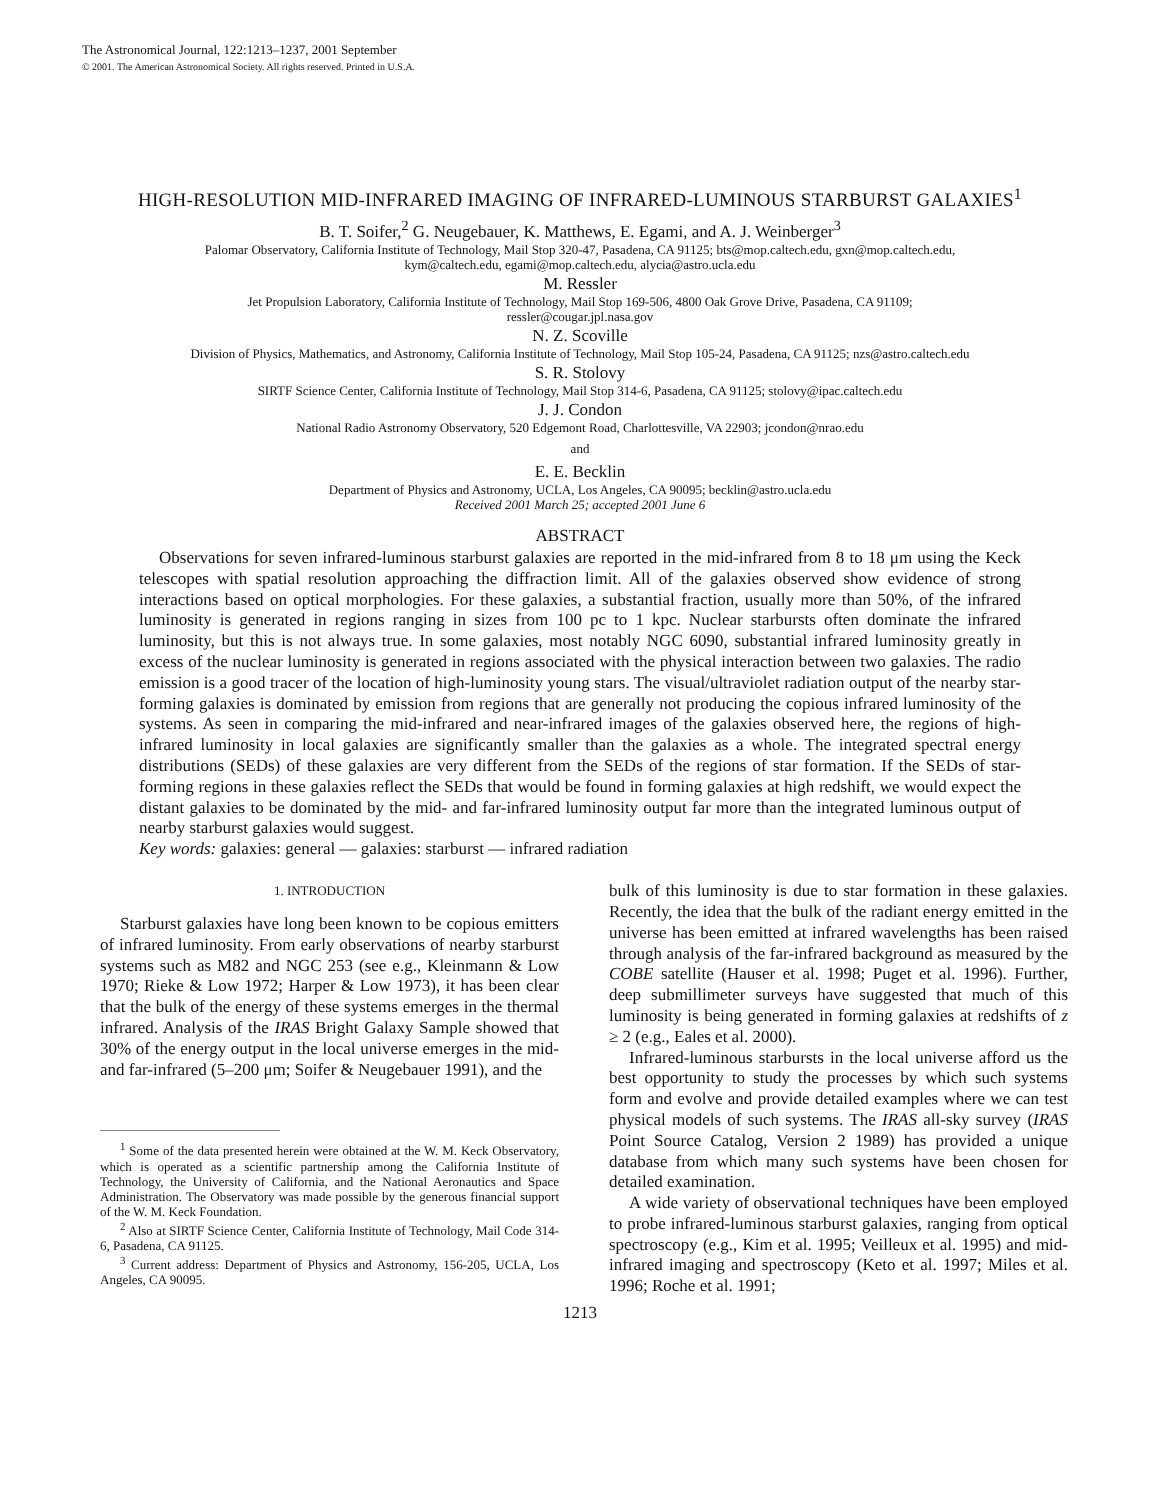The Astronomical Journal, 122:1213–1237, 2001 September
© 2001. The American Astronomical Society. All rights reserved. Printed in U.S.A.
HIGH-RESOLUTION MID-INFRARED IMAGING OF INFRARED-LUMINOUS STARBURST GALAXIES<sup>1</sup>
B. T. Soifer,<sup>2</sup> G. Neugebauer, K. Matthews, E. Egami, and A. J. Weinberger<sup>3</sup>
Palomar Observatory, California Institute of Technology, Mail Stop 320-47, Pasadena, CA 91125; bts@mop.caltech.edu, gxn@mop.caltech.edu,
kym@caltech.edu, egami@mop.caltech.edu, alycia@astro.ucla.edu
M. Ressler
Jet Propulsion Laboratory, California Institute of Technology, Mail Stop 169-506, 4800 Oak Grove Drive, Pasadena, CA 91109;
ressler@cougar.jpl.nasa.gov
N. Z. Scoville
Division of Physics, Mathematics, and Astronomy, California Institute of Technology, Mail Stop 105-24, Pasadena, CA 91125; nzs@astro.caltech.edu
S. R. Stolovy
SIRTF Science Center, California Institute of Technology, Mail Stop 314-6, Pasadena, CA 91125; stolovy@ipac.caltech.edu
J. J. Condon
National Radio Astronomy Observatory, 520 Edgemont Road, Charlottesville, VA 22903; jcondon@nrao.edu
and
E. E. Becklin
Department of Physics and Astronomy, UCLA, Los Angeles, CA 90095; becklin@astro.ucla.edu
Received 2001 March 25; accepted 2001 June 6
ABSTRACT
Observations for seven infrared-luminous starburst galaxies are reported in the mid-infrared from 8 to 18 μm using the Keck telescopes with spatial resolution approaching the diffraction limit. All of the galaxies observed show evidence of strong interactions based on optical morphologies. For these galaxies, a substantial fraction, usually more than 50%, of the infrared luminosity is generated in regions ranging in sizes from 100 pc to 1 kpc. Nuclear starbursts often dominate the infrared luminosity, but this is not always true. In some galaxies, most notably NGC 6090, substantial infrared luminosity greatly in excess of the nuclear luminosity is generated in regions associated with the physical interaction between two galaxies. The radio emission is a good tracer of the location of high-luminosity young stars. The visual/ultraviolet radiation output of the nearby star-forming galaxies is dominated by emission from regions that are generally not producing the copious infrared luminosity of the systems. As seen in comparing the mid-infrared and near-infrared images of the galaxies observed here, the regions of high-infrared luminosity in local galaxies are significantly smaller than the galaxies as a whole. The integrated spectral energy distributions (SEDs) of these galaxies are very different from the SEDs of the regions of star formation. If the SEDs of star-forming regions in these galaxies reflect the SEDs that would be found in forming galaxies at high redshift, we would expect the distant galaxies to be dominated by the mid- and far-infrared luminosity output far more than the integrated luminous output of nearby starburst galaxies would suggest.
Key words: galaxies: general — galaxies: starburst — infrared radiation
1. INTRODUCTION
Starburst galaxies have long been known to be copious emitters of infrared luminosity. From early observations of nearby starburst systems such as M82 and NGC 253 (see e.g., Kleinmann & Low 1970; Rieke & Low 1972; Harper & Low 1973), it has been clear that the bulk of the energy of these systems emerges in the thermal infrared. Analysis of the IRAS Bright Galaxy Sample showed that 30% of the energy output in the local universe emerges in the mid- and far-infrared (5–200 μm; Soifer & Neugebauer 1991), and the
<sup>1</sup> Some of the data presented herein were obtained at the W. M. Keck Observatory, which is operated as a scientific partnership among the California Institute of Technology, the University of California, and the National Aeronautics and Space Administration. The Observatory was made possible by the generous financial support of the W. M. Keck Foundation.
<sup>2</sup> Also at SIRTF Science Center, California Institute of Technology, Mail Code 314-6, Pasadena, CA 91125.
<sup>3</sup> Current address: Department of Physics and Astronomy, 156-205, UCLA, Los Angeles, CA 90095.
bulk of this luminosity is due to star formation in these galaxies. Recently, the idea that the bulk of the radiant energy emitted in the universe has been emitted at infrared wavelengths has been raised through analysis of the far-infrared background as measured by the COBE satellite (Hauser et al. 1998; Puget et al. 1996). Further, deep submillimeter surveys have suggested that much of this luminosity is being generated in forming galaxies at redshifts of z ≥ 2 (e.g., Eales et al. 2000).
Infrared-luminous starbursts in the local universe afford us the best opportunity to study the processes by which such systems form and evolve and provide detailed examples where we can test physical models of such systems. The IRAS all-sky survey (IRAS Point Source Catalog, Version 2 1989) has provided a unique database from which many such systems have been chosen for detailed examination.
A wide variety of observational techniques have been employed to probe infrared-luminous starburst galaxies, ranging from optical spectroscopy (e.g., Kim et al. 1995; Veilleux et al. 1995) and mid-infrared imaging and spectroscopy (Keto et al. 1997; Miles et al. 1996; Roche et al. 1991;
1213